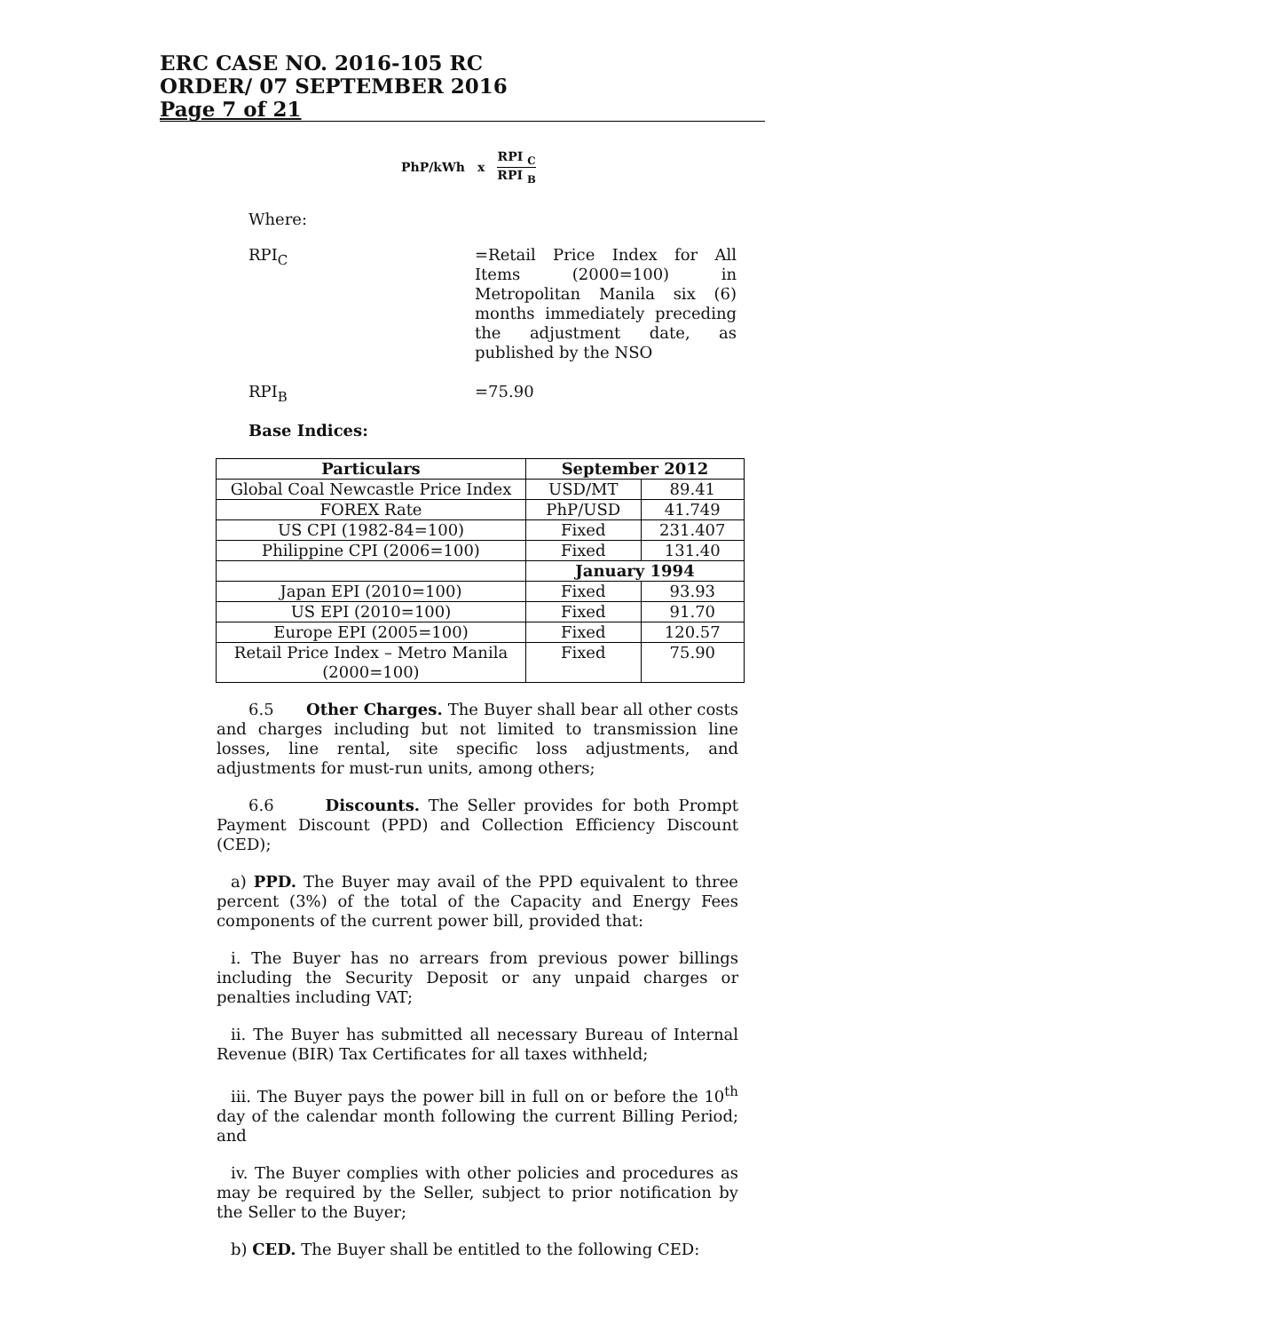ERC CASE NO. 2016-105 RC
ORDER/ 07 SEPTEMBER 2016
Page 7 of 21
PhP/kWh x RPI <sub>C</sub> RPI <sub>B</sub>
Where:
RPI<sub>C</sub>
=Retail Price Index for All Items (2000=100) in Metropolitan Manila six (6) months immediately preceding the adjustment date, as published by the NSO
RPI<sub>B</sub> =75.90
Base Indices:
| Particulars | September 2012 | |
| --- | --- | --- |
| Global Coal Newcastle Price Index | USD/MT | 89.41 |
| FOREX Rate | PhP/USD | 41.749 |
| US CPI (1982-84=100) | Fixed | 231.407 |
| Philippine CPI (2006=100) | Fixed | 131.40 |
| | January 1994 | |
| Japan EPI (2010=100) | Fixed | 93.93 |
| US EPI (2010=100) | Fixed | 91.70 |
| Europe EPI (2005=100) | Fixed | 120.57 |
| Retail Price Index – Metro Manila (2000=100) | Fixed | 75.90 |
6.5 Other Charges. The Buyer shall bear all other costs and charges including but not limited to transmission line losses, line rental, site specific loss adjustments, and adjustments for must-run units, among others;
6.6 Discounts. The Seller provides for both Prompt Payment Discount (PPD) and Collection Efficiency Discount (CED);
a) PPD. The Buyer may avail of the PPD equivalent to three percent (3%) of the total of the Capacity and Energy Fees components of the current power bill, provided that:
i. The Buyer has no arrears from previous power billings including the Security Deposit or any unpaid charges or penalties including VAT;
ii. The Buyer has submitted all necessary Bureau of Internal Revenue (BIR) Tax Certificates for all taxes withheld;
iii. The Buyer pays the power bill in full on or before the 10<sup>th</sup> day of the calendar month following the current Billing Period; and
iv. The Buyer complies with other policies and procedures as may be required by the Seller, subject to prior notification by the Seller to the Buyer;
b) CED. The Buyer shall be entitled to the following CED: